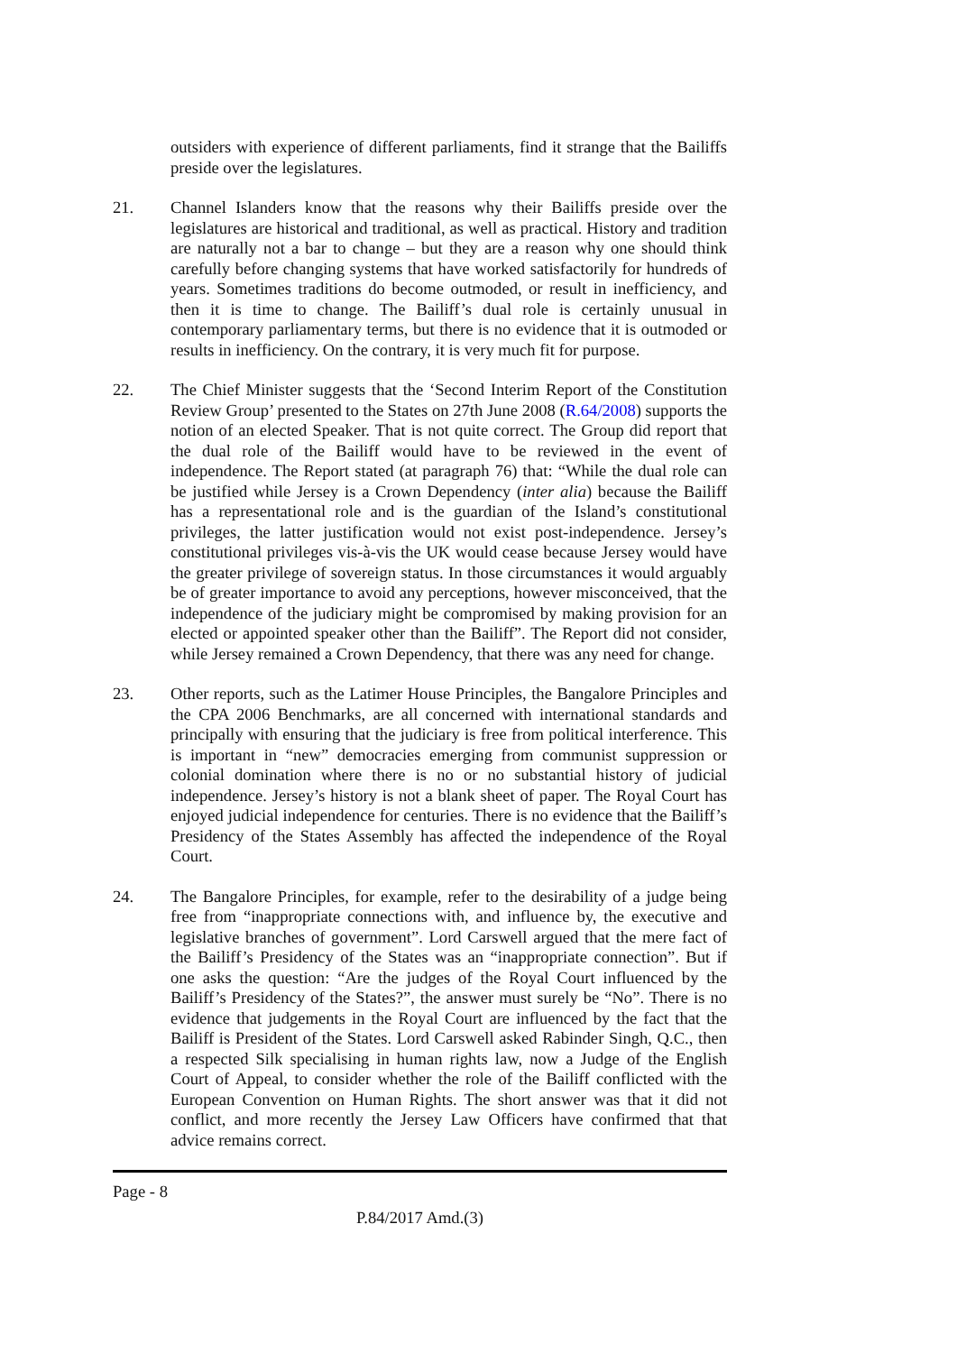outsiders with experience of different parliaments, find it strange that the Bailiffs preside over the legislatures.
21. Channel Islanders know that the reasons why their Bailiffs preside over the legislatures are historical and traditional, as well as practical. History and tradition are naturally not a bar to change – but they are a reason why one should think carefully before changing systems that have worked satisfactorily for hundreds of years. Sometimes traditions do become outmoded, or result in inefficiency, and then it is time to change. The Bailiff’s dual role is certainly unusual in contemporary parliamentary terms, but there is no evidence that it is outmoded or results in inefficiency. On the contrary, it is very much fit for purpose.
22. The Chief Minister suggests that the ‘Second Interim Report of the Constitution Review Group’ presented to the States on 27th June 2008 (R.64/2008) supports the notion of an elected Speaker. That is not quite correct. The Group did report that the dual role of the Bailiff would have to be reviewed in the event of independence. The Report stated (at paragraph 76) that: “While the dual role can be justified while Jersey is a Crown Dependency (inter alia) because the Bailiff has a representational role and is the guardian of the Island’s constitutional privileges, the latter justification would not exist post-independence. Jersey’s constitutional privileges vis-à-vis the UK would cease because Jersey would have the greater privilege of sovereign status. In those circumstances it would arguably be of greater importance to avoid any perceptions, however misconceived, that the independence of the judiciary might be compromised by making provision for an elected or appointed speaker other than the Bailiff”. The Report did not consider, while Jersey remained a Crown Dependency, that there was any need for change.
23. Other reports, such as the Latimer House Principles, the Bangalore Principles and the CPA 2006 Benchmarks, are all concerned with international standards and principally with ensuring that the judiciary is free from political interference. This is important in “new” democracies emerging from communist suppression or colonial domination where there is no or no substantial history of judicial independence. Jersey’s history is not a blank sheet of paper. The Royal Court has enjoyed judicial independence for centuries. There is no evidence that the Bailiff’s Presidency of the States Assembly has affected the independence of the Royal Court.
24. The Bangalore Principles, for example, refer to the desirability of a judge being free from “inappropriate connections with, and influence by, the executive and legislative branches of government”. Lord Carswell argued that the mere fact of the Bailiff’s Presidency of the States was an “inappropriate connection”. But if one asks the question: “Are the judges of the Royal Court influenced by the Bailiff’s Presidency of the States?”, the answer must surely be “No”. There is no evidence that judgements in the Royal Court are influenced by the fact that the Bailiff is President of the States. Lord Carswell asked Rabinder Singh, Q.C., then a respected Silk specialising in human rights law, now a Judge of the English Court of Appeal, to consider whether the role of the Bailiff conflicted with the European Convention on Human Rights. The short answer was that it did not conflict, and more recently the Jersey Law Officers have confirmed that that advice remains correct.
Page - 8
P.84/2017 Amd.(3)